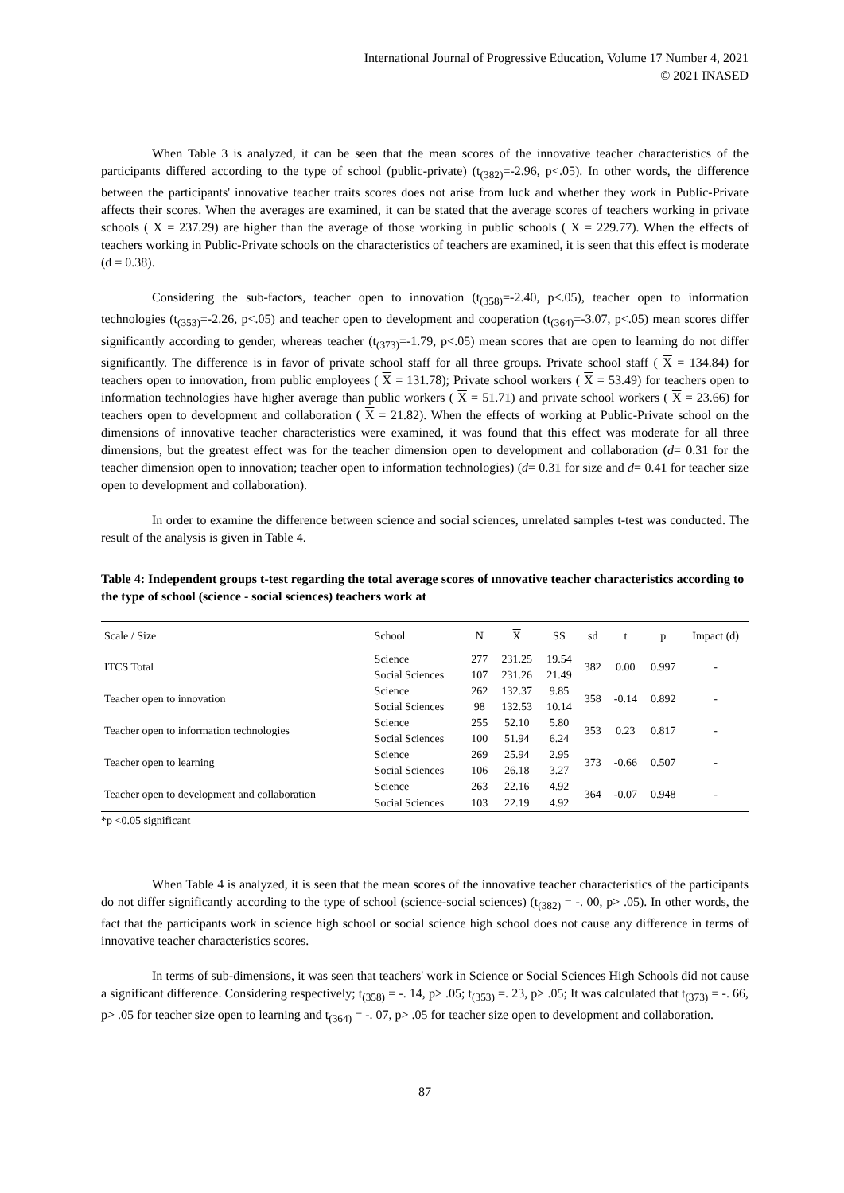International Journal of Progressive Education, Volume 17 Number 4, 2021
© 2021 INASED
When Table 3 is analyzed, it can be seen that the mean scores of the innovative teacher characteristics of the participants differed according to the type of school (public-private) (t<sub>(382)</sub>=-2.96, p<.05). In other words, the difference between the participants' innovative teacher traits scores does not arise from luck and whether they work in Public-Private affects their scores. When the averages are examined, it can be stated that the average scores of teachers working in private schools ( X = 237.29) are higher than the average of those working in public schools ( X = 229.77). When the effects of teachers working in Public-Private schools on the characteristics of teachers are examined, it is seen that this effect is moderate (d = 0.38).
Considering the sub-factors, teacher open to innovation (t<sub>(358)</sub>=-2.40, p<.05), teacher open to information technologies (t<sub>(353)</sub>=-2.26, p<.05) and teacher open to development and cooperation (t<sub>(364)</sub>=-3.07, p<.05) mean scores differ significantly according to gender, whereas teacher (t<sub>(373)</sub>=-1.79, p<.05) mean scores that are open to learning do not differ significantly. The difference is in favor of private school staff for all three groups. Private school staff ( X = 134.84) for teachers open to innovation, from public employees ( X = 131.78); Private school workers ( X = 53.49) for teachers open to information technologies have higher average than public workers ( X = 51.71) and private school workers ( X = 23.66) for teachers open to development and collaboration ( X = 21.82). When the effects of working at Public-Private school on the dimensions of innovative teacher characteristics were examined, it was found that this effect was moderate for all three dimensions, but the greatest effect was for the teacher dimension open to development and collaboration (d= 0.31 for the teacher dimension open to innovation; teacher open to information technologies) (d= 0.31 for size and d= 0.41 for teacher size open to development and collaboration).
In order to examine the difference between science and social sciences, unrelated samples t-test was conducted. The result of the analysis is given in Table 4.
Table 4: Independent groups t-test regarding the total average scores of ınnovative teacher characteristics according to the type of school (science - social sciences) teachers work at
| Scale / Size | School | N | X | SS | sd | t | p | Impact (d) |
| --- | --- | --- | --- | --- | --- | --- | --- | --- |
| ITCS Total | Science | 277 | 231.25 | 19.54 | 382 | 0.00 | 0.997 | - |
| | Social Sciences | 107 | 231.26 | 21.49 | | | | |
| Teacher open to innovation | Science | 262 | 132.37 | 9.85 | 358 | -0.14 | 0.892 | - |
| | Social Sciences | 98 | 132.53 | 10.14 | | | | |
| Teacher open to information technologies | Science | 255 | 52.10 | 5.80 | 353 | 0.23 | 0.817 | - |
| | Social Sciences | 100 | 51.94 | 6.24 | | | | |
| Teacher open to learning | Science | 269 | 25.94 | 2.95 | 373 | -0.66 | 0.507 | - |
| | Social Sciences | 106 | 26.18 | 3.27 | | | | |
| Teacher open to development and collaboration | Science | 263 | 22.16 | 4.92 | 364 | -0.07 | 0.948 | - |
| | Social Sciences | 103 | 22.19 | 4.92 | | | | |
*p <0.05 significant
When Table 4 is analyzed, it is seen that the mean scores of the innovative teacher characteristics of the participants do not differ significantly according to the type of school (science-social sciences) (t<sub>(382)</sub> = -. 00, p> .05). In other words, the fact that the participants work in science high school or social science high school does not cause any difference in terms of innovative teacher characteristics scores.
In terms of sub-dimensions, it was seen that teachers' work in Science or Social Sciences High Schools did not cause a significant difference. Considering respectively; t<sub>(358)</sub> = -. 14, p> .05; t<sub>(353)</sub> =. 23, p> .05; It was calculated that t<sub>(373)</sub> = -. 66, p> .05 for teacher size open to learning and t<sub>(364)</sub> = -. 07, p> .05 for teacher size open to development and collaboration.
87